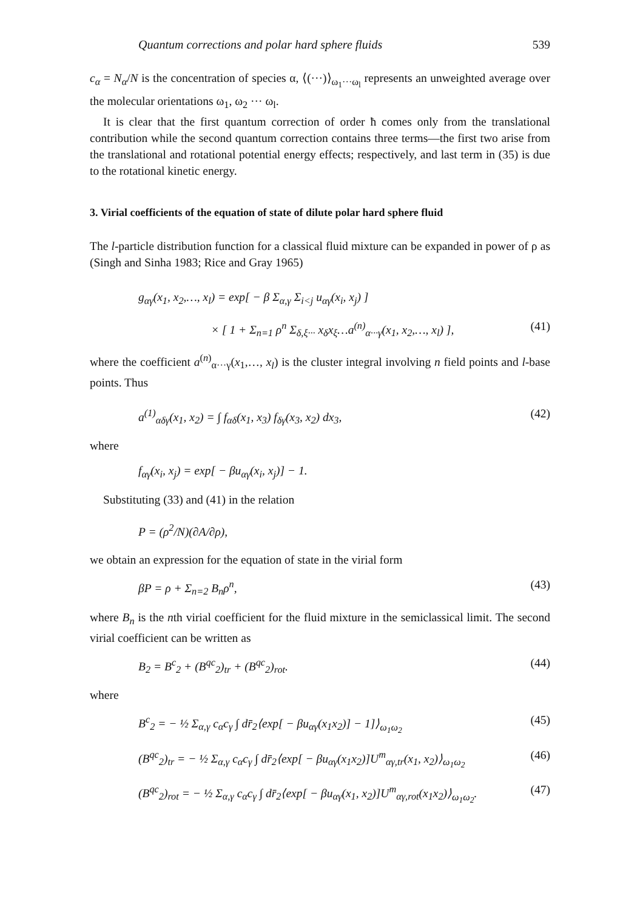Quantum corrections and polar hard sphere fluids 539
c<sub>α</sub> = N<sub>α</sub>/N is the concentration of species α, ⟨(···)⟩<sub>ω<sub>1</sub>···ω<sub>l</sub></sub> represents an unweighted average over the molecular orientations ω<sub>1</sub>, ω<sub>2</sub> ··· ω<sub>l</sub>.
It is clear that the first quantum correction of order ħ comes only from the translational contribution while the second quantum correction contains three terms—the first two arise from the translational and rotational potential energy effects; respectively, and last term in (35) is due to the rotational kinetic energy.
3. Virial coefficients of the equation of state of dilute polar hard sphere fluid
The l-particle distribution function for a classical fluid mixture can be expanded in power of ρ as (Singh and Sinha 1983; Rice and Gray 1965)
g<sub>αγ</sub>(x<sub>1</sub>, x<sub>2</sub>,…, x<sub>l</sub>) = exp[ − β Σ<sub>α,γ</sub> Σ<sub>i<j</sub> u<sub>αγ</sub>(x<sub>i</sub>, x<sub>j</sub>) ]
× [ 1 + Σ<sub>n=1</sub> ρ<sup>n</sup> Σ<sub>δ,ξ···</sub> x<sub>δ</sub>x<sub>ξ</sub>…a<sup>(n)</sup><sub>α···γ</sub>(x<sub>1</sub>, x<sub>2</sub>,…, x<sub>l</sub>) ], (41)
where the coefficient a<sup>(n)</sup><sub>α···γ</sub>(x<sub>1</sub>,…, x<sub>l</sub>) is the cluster integral involving n field points and l-base points. Thus
a<sup>(1)</sup><sub>αδγ</sub>(x<sub>1</sub>, x<sub>2</sub>) = ∫ f<sub>αδ</sub>(x<sub>1</sub>, x<sub>3</sub>) f<sub>δγ</sub>(x<sub>3</sub>, x<sub>2</sub>) dx<sub>3</sub>, (42)
where
f<sub>αγ</sub>(x<sub>i</sub>, x<sub>j</sub>) = exp[ − βu<sub>αγ</sub>(x<sub>i</sub>, x<sub>j</sub>)] − 1.
Substituting (33) and (41) in the relation
P = (ρ<sup>2</sup>/N)(∂A/∂ρ),
we obtain an expression for the equation of state in the virial form
βP = ρ + Σ<sub>n=2</sub> B<sub>n</sub>ρ<sup>n</sup>, (43)
where B<sub>n</sub> is the nth virial coefficient for the fluid mixture in the semiclassical limit. The second virial coefficient can be written as
B<sub>2</sub> = B<sup>c</sup><sub>2</sub> + (B<sup>qc</sup><sub>2</sub>)<sub>tr</sub> + (B<sup>qc</sup><sub>2</sub>)<sub>rot</sub>. (44)
where
B<sup>c</sup><sub>2</sub> = − ½ Σ<sub>α,γ</sub> c<sub>α</sub>c<sub>γ</sub> ∫ dr̄<sub>2</sub>⟨exp[ − βu<sub>αγ</sub>(x<sub>1</sub>x<sub>2</sub>)] − 1]⟩<sub>ω<sub>1</sub>ω<sub>2</sub></sub> (45)
(B<sup>qc</sup><sub>2</sub>)<sub>tr</sub> = − ½ Σ<sub>α,γ</sub> c<sub>α</sub>c<sub>γ</sub> ∫ dr̄<sub>2</sub>⟨exp[ − βu<sub>αγ</sub>(x<sub>1</sub>x<sub>2</sub>)]U<sup>m</sup><sub>αγ,tr</sub>(x<sub>1</sub>, x<sub>2</sub>)⟩<sub>ω<sub>1</sub>ω<sub>2</sub></sub> (46)
(B<sup>qc</sup><sub>2</sub>)<sub>rot</sub> = − ½ Σ<sub>α,γ</sub> c<sub>α</sub>c<sub>γ</sub> ∫ dr̄<sub>2</sub>⟨exp[ − βu<sub>αγ</sub>(x<sub>1</sub>, x<sub>2</sub>)]U<sup>m</sup><sub>αγ,rot</sub>(x<sub>1</sub>x<sub>2</sub>)⟩<sub>ω<sub>1</sub>ω<sub>2</sub></sub>. (47)